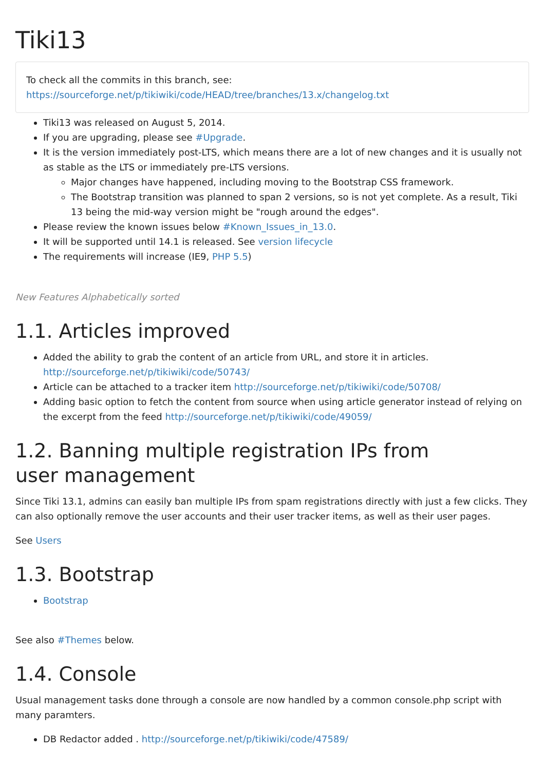Tiki13
To check all the commits in this branch, see:
https://sourceforge.net/p/tikiwiki/code/HEAD/tree/branches/13.x/changelog.txt
Tiki13 was released on August 5, 2014.
If you are upgrading, please see #Upgrade.
It is the version immediately post-LTS, which means there are a lot of new changes and it is usually not as stable as the LTS or immediately pre-LTS versions.
Major changes have happened, including moving to the Bootstrap CSS framework.
The Bootstrap transition was planned to span 2 versions, so is not yet complete. As a result, Tiki 13 being the mid-way version might be "rough around the edges".
Please review the known issues below #Known_Issues_in_13.0.
It will be supported until 14.1 is released. See version lifecycle
The requirements will increase (IE9, PHP 5.5)
New Features Alphabetically sorted
1.1. Articles improved
Added the ability to grab the content of an article from URL, and store it in articles. http://sourceforge.net/p/tikiwiki/code/50743/
Article can be attached to a tracker item http://sourceforge.net/p/tikiwiki/code/50708/
Adding basic option to fetch the content from source when using article generator instead of relying on the excerpt from the feed http://sourceforge.net/p/tikiwiki/code/49059/
1.2. Banning multiple registration IPs from
user management
Since Tiki 13.1, admins can easily ban multiple IPs from spam registrations directly with just a few clicks. They can also optionally remove the user accounts and their user tracker items, as well as their user pages.
See Users
1.3. Bootstrap
Bootstrap
See also #Themes below.
1.4. Console
Usual management tasks done through a console are now handled by a common console.php script with many paramters.
DB Redactor added . http://sourceforge.net/p/tikiwiki/code/47589/